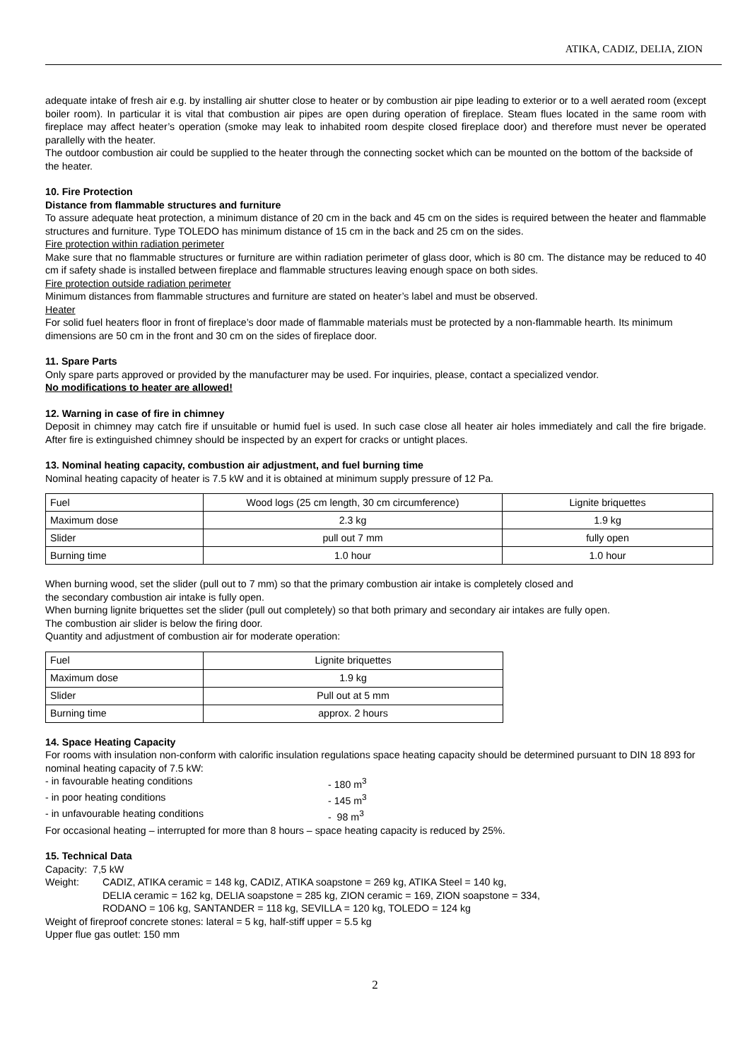ATIKA, CADIZ, DELIA, ZION
adequate intake of fresh air e.g. by installing air shutter close to heater or by combustion air pipe leading to exterior or to a well aerated room (except boiler room). In particular it is vital that combustion air pipes are open during operation of fireplace. Steam flues located in the same room with fireplace may affect heater’s operation (smoke may leak to inhabited room despite closed fireplace door) and therefore must never be operated parallelly with the heater.
The outdoor combustion air could be supplied to the heater through the connecting socket which can be mounted on the bottom of the backside of the heater.
10. Fire Protection
Distance from flammable structures and furniture
To assure adequate heat protection, a minimum distance of 20 cm in the back and 45 cm on the sides is required between the heater and flammable structures and furniture. Type TOLEDO has minimum distance of 15 cm in the back and 25 cm on the sides.
Fire protection within radiation perimeter
Make sure that no flammable structures or furniture are within radiation perimeter of glass door, which is 80 cm. The distance may be reduced to 40 cm if safety shade is installed between fireplace and flammable structures leaving enough space on both sides.
Fire protection outside radiation perimeter
Minimum distances from flammable structures and furniture are stated on heater’s label and must be observed.
Heater
For solid fuel heaters floor in front of fireplace’s door made of flammable materials must be protected by a non-flammable hearth. Its minimum dimensions are 50 cm in the front and 30 cm on the sides of fireplace door.
11. Spare Parts
Only spare parts approved or provided by the manufacturer may be used. For inquiries, please, contact a specialized vendor.
No modifications to heater are allowed!
12. Warning in case of fire in chimney
Deposit in chimney may catch fire if unsuitable or humid fuel is used. In such case close all heater air holes immediately and call the fire brigade. After fire is extinguished chimney should be inspected by an expert for cracks or untight places.
13. Nominal heating capacity, combustion air adjustment, and fuel burning time
Nominal heating capacity of heater is 7.5 kW and it is obtained at minimum supply pressure of 12 Pa.
| Fuel | Wood logs (25 cm length, 30 cm circumference) | Lignite briquettes |
| Maximum dose | 2.3 kg | 1.9 kg |
| Slider | pull out 7 mm | fully open |
| Burning time | 1.0 hour | 1.0 hour |
When burning wood, set the slider (pull out to 7 mm) so that the primary combustion air intake is completely closed and
the secondary combustion air intake is fully open.
When burning lignite briquettes set the slider (pull out completely) so that both primary and secondary air intakes are fully open.
The combustion air slider is below the firing door.
Quantity and adjustment of combustion air for moderate operation:
| Fuel | Lignite briquettes |
| Maximum dose | 1.9 kg |
| Slider | Pull out at 5 mm |
| Burning time | approx. 2 hours |
14. Space Heating Capacity
For rooms with insulation non-conform with calorific insulation regulations space heating capacity should be determined pursuant to DIN 18 893 for nominal heating capacity of 7.5 kW:
- in favourable heating conditions - 180 m<sup>3</sup>
- in poor heating conditions - 145 m<sup>3</sup>
- in unfavourable heating conditions - 98 m<sup>3</sup>
For occasional heating – interrupted for more than 8 hours – space heating capacity is reduced by 25%.
15. Technical Data
Capacity: 7,5 kW
Weight: CADIZ, ATIKA ceramic = 148 kg, CADIZ, ATIKA soapstone = 269 kg, ATIKA Steel = 140 kg,
DELIA ceramic = 162 kg, DELIA soapstone = 285 kg, ZION ceramic = 169, ZION soapstone = 334,
RODANO = 106 kg, SANTANDER = 118 kg, SEVILLA = 120 kg, TOLEDO = 124 kg
Weight of fireproof concrete stones: lateral = 5 kg, half-stiff upper = 5.5 kg
Upper flue gas outlet: 150 mm
2